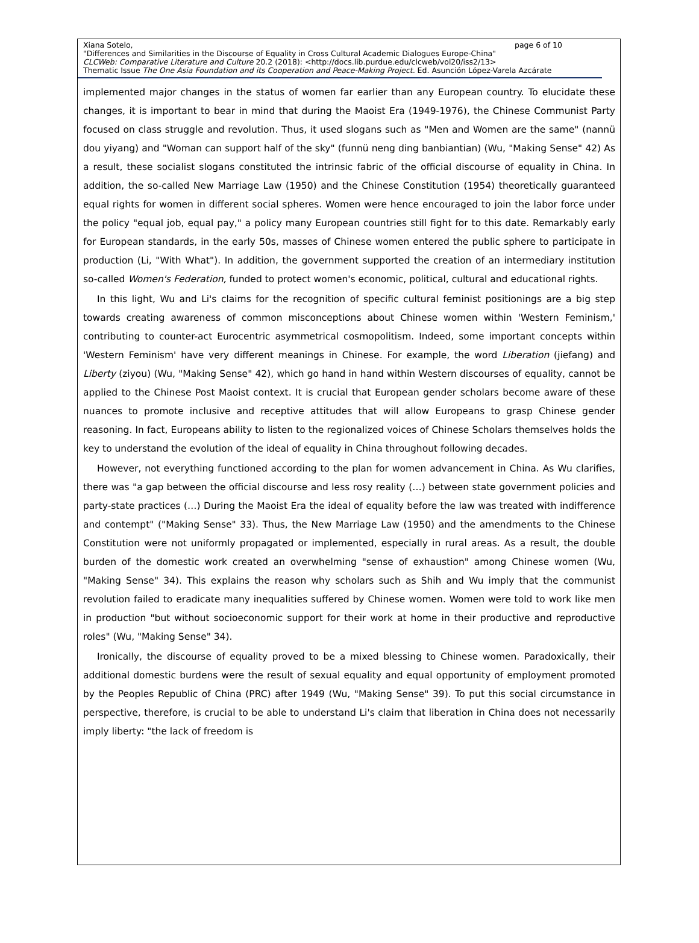page 6 of 10 Xiana Sotelo,
"Differences and Similarities in the Discourse of Equality in Cross Cultural Academic Dialogues Europe-China"
CLCWeb: Comparative Literature and Culture 20.2 (2018): <http://docs.lib.purdue.edu/clcweb/vol20/iss2/13>
Thematic Issue The One Asia Foundation and its Cooperation and Peace-Making Project. Ed. Asunción López-Varela Azcárate
implemented major changes in the status of women far earlier than any European country. To elucidate these changes, it is important to bear in mind that during the Maoist Era (1949-1976), the Chinese Communist Party focused on class struggle and revolution. Thus, it used slogans such as "Men and Women are the same" (nannü dou yiyang) and "Woman can support half of the sky" (funnü neng ding banbiantian) (Wu, "Making Sense" 42) As a result, these socialist slogans constituted the intrinsic fabric of the official discourse of equality in China. In addition, the so-called New Marriage Law (1950) and the Chinese Constitution (1954) theoretically guaranteed equal rights for women in different social spheres. Women were hence encouraged to join the labor force under the policy "equal job, equal pay," a policy many European countries still fight for to this date. Remarkably early for European standards, in the early 50s, masses of Chinese women entered the public sphere to participate in production (Li, "With What"). In addition, the government supported the creation of an intermediary institution so-called Women's Federation, funded to protect women's economic, political, cultural and educational rights.
In this light, Wu and Li's claims for the recognition of specific cultural feminist positionings are a big step towards creating awareness of common misconceptions about Chinese women within 'Western Feminism,' contributing to counter-act Eurocentric asymmetrical cosmopolitism. Indeed, some important concepts within 'Western Feminism' have very different meanings in Chinese. For example, the word Liberation (jiefang) and Liberty (ziyou) (Wu, "Making Sense" 42), which go hand in hand within Western discourses of equality, cannot be applied to the Chinese Post Maoist context. It is crucial that European gender scholars become aware of these nuances to promote inclusive and receptive attitudes that will allow Europeans to grasp Chinese gender reasoning. In fact, Europeans ability to listen to the regionalized voices of Chinese Scholars themselves holds the key to understand the evolution of the ideal of equality in China throughout following decades.
However, not everything functioned according to the plan for women advancement in China. As Wu clarifies, there was "a gap between the official discourse and less rosy reality (…) between state government policies and party-state practices (…) During the Maoist Era the ideal of equality before the law was treated with indifference and contempt" ("Making Sense" 33). Thus, the New Marriage Law (1950) and the amendments to the Chinese Constitution were not uniformly propagated or implemented, especially in rural areas. As a result, the double burden of the domestic work created an overwhelming "sense of exhaustion" among Chinese women (Wu, "Making Sense" 34). This explains the reason why scholars such as Shih and Wu imply that the communist revolution failed to eradicate many inequalities suffered by Chinese women. Women were told to work like men in production "but without socioeconomic support for their work at home in their productive and reproductive roles" (Wu, "Making Sense" 34).
Ironically, the discourse of equality proved to be a mixed blessing to Chinese women. Paradoxically, their additional domestic burdens were the result of sexual equality and equal opportunity of employment promoted by the Peoples Republic of China (PRC) after 1949 (Wu, "Making Sense" 39). To put this social circumstance in perspective, therefore, is crucial to be able to understand Li's claim that liberation in China does not necessarily imply liberty: "the lack of freedom is